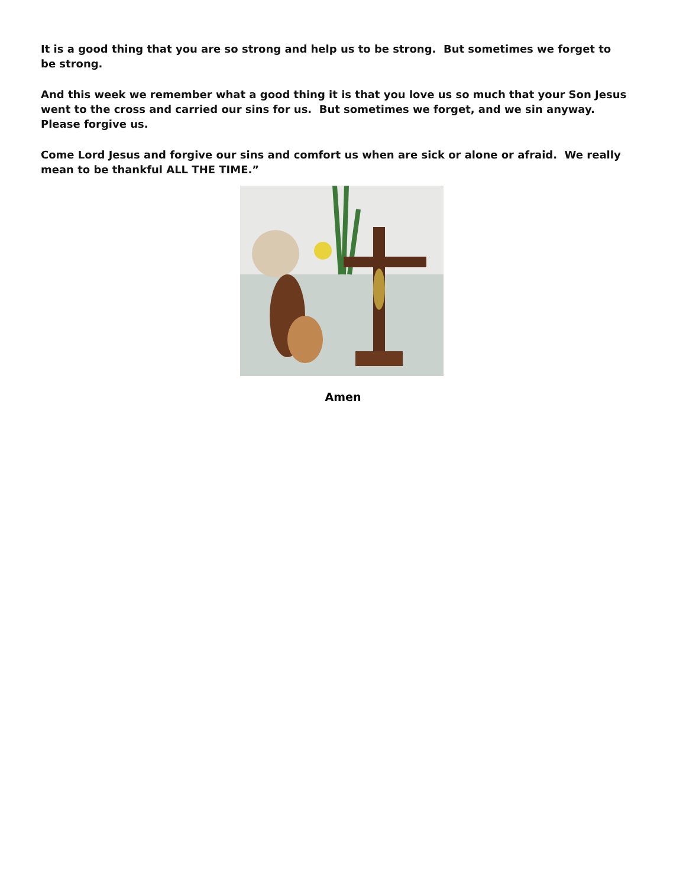It is a good thing that you are so strong and help us to be strong. But sometimes we forget to be strong.
And this week we remember what a good thing it is that you love us so much that your Son Jesus went to the cross and carried our sins for us. But sometimes we forget, and we sin anyway. Please forgive us.
Come Lord Jesus and forgive our sins and comfort us when are sick or alone or afraid. We really mean to be thankful ALL THE TIME.”
Amen